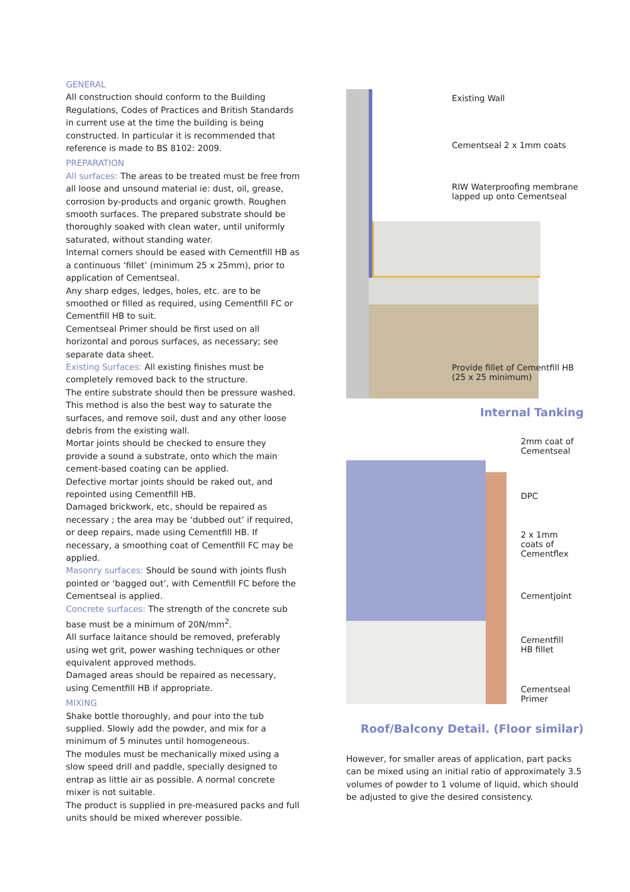GENERAL
All construction should conform to the Building Regulations, Codes of Practices and British Standards in current use at the time the building is being constructed. In particular it is recommended that reference is made to BS 8102: 2009.
PREPARATION
All surfaces: The areas to be treated must be free from all loose and unsound material ie: dust, oil, grease, corrosion by-products and organic growth. Roughen smooth surfaces. The prepared substrate should be thoroughly soaked with clean water, until uniformly saturated, without standing water.
Internal corners should be eased with Cementfill HB as a continuous ‘fillet’ (minimum 25 x 25mm), prior to application of Cementseal.
Any sharp edges, ledges, holes, etc. are to be smoothed or filled as required, using Cementfill FC or Cementfill HB to suit.
Cementseal Primer should be first used on all horizontal and porous surfaces, as necessary; see separate data sheet.
Existing Surfaces: All existing finishes must be completely removed back to the structure.
The entire substrate should then be pressure washed. This method is also the best way to saturate the surfaces, and remove soil, dust and any other loose debris from the existing wall.
Mortar joints should be checked to ensure they provide a sound a substrate, onto which the main cement-based coating can be applied.
Defective mortar joints should be raked out, and repointed using Cementfill HB.
Damaged brickwork, etc, should be repaired as necessary ; the area may be ‘dubbed out’ if required, or deep repairs, made using Cementfill HB. If necessary, a smoothing coat of Cementfill FC may be applied.
Masonry surfaces: Should be sound with joints flush pointed or ‘bagged out’, with Cementfill FC before the Cementseal is applied.
Concrete surfaces: The strength of the concrete sub base must be a minimum of 20N/mm<sup>2</sup>.
All surface laitance should be removed, preferably using wet grit, power washing techniques or other equivalent approved methods.
Damaged areas should be repaired as necessary, using Cementfill HB if appropriate.
MIXING
Shake bottle thoroughly, and pour into the tub supplied. Slowly add the powder, and mix for a minimum of 5 minutes until homogeneous.
The modules must be mechanically mixed using a slow speed drill and paddle, specially designed to entrap as little air as possible. A normal concrete mixer is not suitable.
The product is supplied in pre-measured packs and full units should be mixed wherever possible.
Existing Wall
Cementseal 2 x 1mm coats
RIW Waterproofing membrane
lapped up onto Cementseal
Provide fillet of Cementfill HB
(25 x 25 minimum)
Internal Tanking
2mm coat of
Cementseal
DPC
2 x 1mm
coats of
Cementflex
Cementjoint
Cementfill
HB fillet
Cementseal
Primer
Roof/Balcony Detail. (Floor similar)
However, for smaller areas of application, part packs can be mixed using an initial ratio of approximately 3.5 volumes of powder to 1 volume of liquid, which should be adjusted to give the desired consistency.